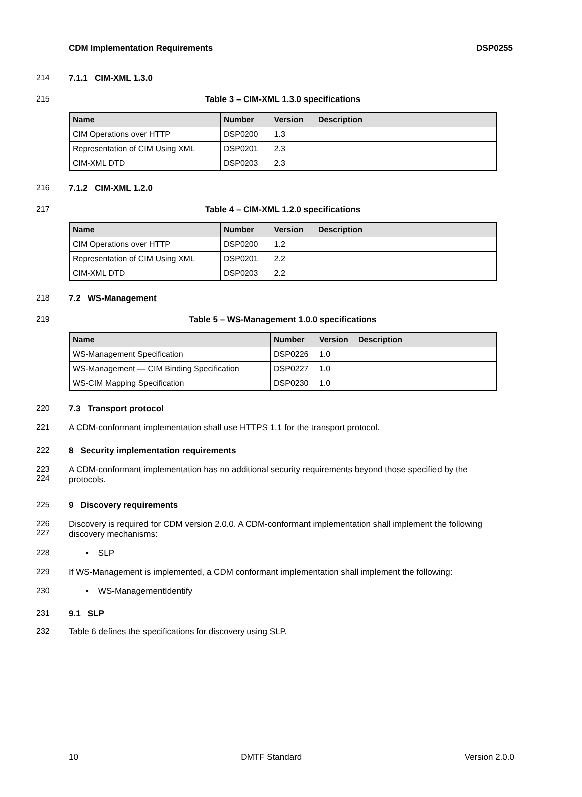CDM Implementation Requirements DSP0255
214 7.1.1 CIM-XML 1.3.0
215 Table 3 – CIM-XML 1.3.0 specifications
| Name | Number | Version | Description |
| --- | --- | --- | --- |
| CIM Operations over HTTP | DSP0200 | 1.3 | |
| Representation of CIM Using XML | DSP0201 | 2.3 | |
| CIM-XML DTD | DSP0203 | 2.3 | |
216 7.1.2 CIM-XML 1.2.0
217 Table 4 – CIM-XML 1.2.0 specifications
| Name | Number | Version | Description |
| --- | --- | --- | --- |
| CIM Operations over HTTP | DSP0200 | 1.2 | |
| Representation of CIM Using XML | DSP0201 | 2.2 | |
| CIM-XML DTD | DSP0203 | 2.2 | |
218 7.2 WS-Management
219 Table 5 – WS-Management 1.0.0 specifications
| Name | Number | Version | Description |
| --- | --- | --- | --- |
| WS-Management Specification | DSP0226 | 1.0 | |
| WS-Management — CIM Binding Specification | DSP0227 | 1.0 | |
| WS-CIM Mapping Specification | DSP0230 | 1.0 | |
220 7.3 Transport protocol
221 A CDM-conformant implementation shall use HTTPS 1.1 for the transport protocol.
222 8 Security implementation requirements
223
224
A CDM-conformant implementation has no additional security requirements beyond those specified by the protocols.
225 9 Discovery requirements
226
227
Discovery is required for CDM version 2.0.0. A CDM-conformant implementation shall implement the following discovery mechanisms:
228 • SLP
229 If WS-Management is implemented, a CDM conformant implementation shall implement the following:
230 • WS-ManagementIdentify
231 9.1 SLP
232 Table 6 defines the specifications for discovery using SLP.
10 DMTF Standard Version 2.0.0